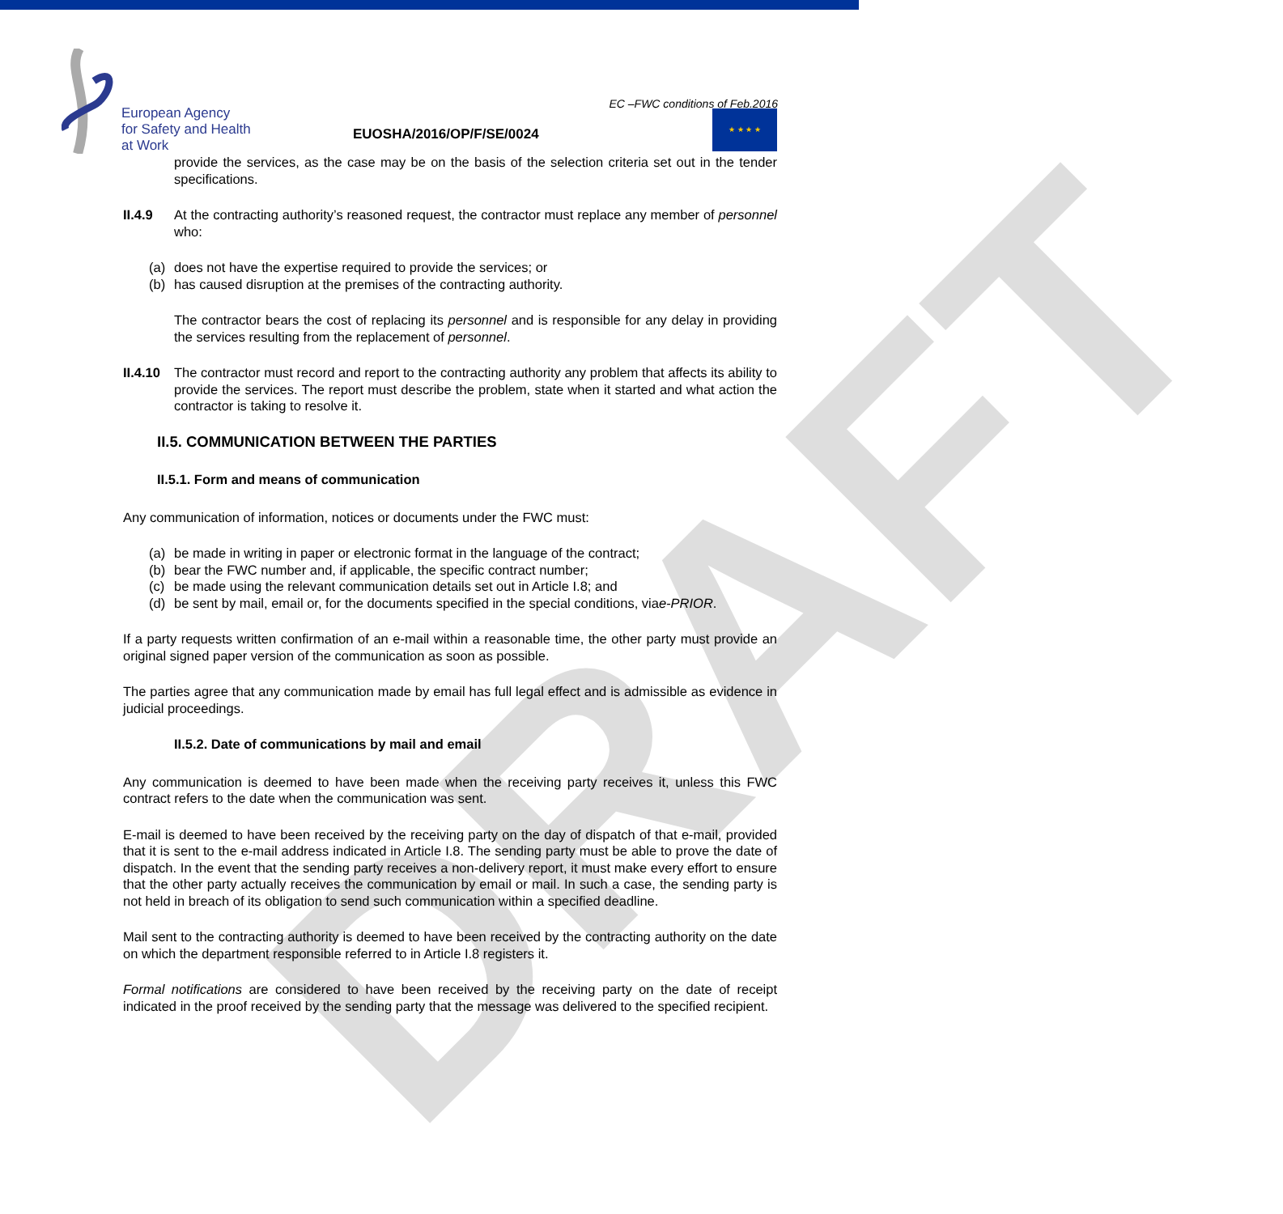European Agency
for Safety and Health
at Work
EC –FWC conditions of Feb.2016
EUOSHA/2016/OP/F/SE/0024
★ ★ ★ ★
DRAFT
provide the services, as the case may be on the basis of the selection criteria set out in the tender specifications.
II.4.9 At the contracting authority’s reasoned request, the contractor must replace any member of personnel who:
(a) does not have the expertise required to provide the services; or
(b) has caused disruption at the premises of the contracting authority.
The contractor bears the cost of replacing its personnel and is responsible for any delay in providing the services resulting from the replacement of personnel.
II.4.10 The contractor must record and report to the contracting authority any problem that affects its ability to provide the services. The report must describe the problem, state when it started and what action the contractor is taking to resolve it.
II.5. COMMUNICATION BETWEEN THE PARTIES
II.5.1. Form and means of communication
Any communication of information, notices or documents under the FWC must:
(a) be made in writing in paper or electronic format in the language of the contract;
(b) bear the FWC number and, if applicable, the specific contract number;
(c) be made using the relevant communication details set out in Article I.8; and
(d) be sent by mail, email or, for the documents specified in the special conditions, via e-PRIOR.
If a party requests written confirmation of an e-mail within a reasonable time, the other party must provide an original signed paper version of the communication as soon as possible.
The parties agree that any communication made by email has full legal effect and is admissible as evidence in judicial proceedings.
II.5.2. Date of communications by mail and email
Any communication is deemed to have been made when the receiving party receives it, unless this FWC contract refers to the date when the communication was sent.
E-mail is deemed to have been received by the receiving party on the day of dispatch of that e-mail, provided that it is sent to the e-mail address indicated in Article I.8. The sending party must be able to prove the date of dispatch. In the event that the sending party receives a non-delivery report, it must make every effort to ensure that the other party actually receives the communication by email or mail. In such a case, the sending party is not held in breach of its obligation to send such communication within a specified deadline.
Mail sent to the contracting authority is deemed to have been received by the contracting authority on the date on which the department responsible referred to in Article I.8 registers it.
Formal notifications are considered to have been received by the receiving party on the date of receipt indicated in the proof received by the sending party that the message was delivered to the specified recipient.